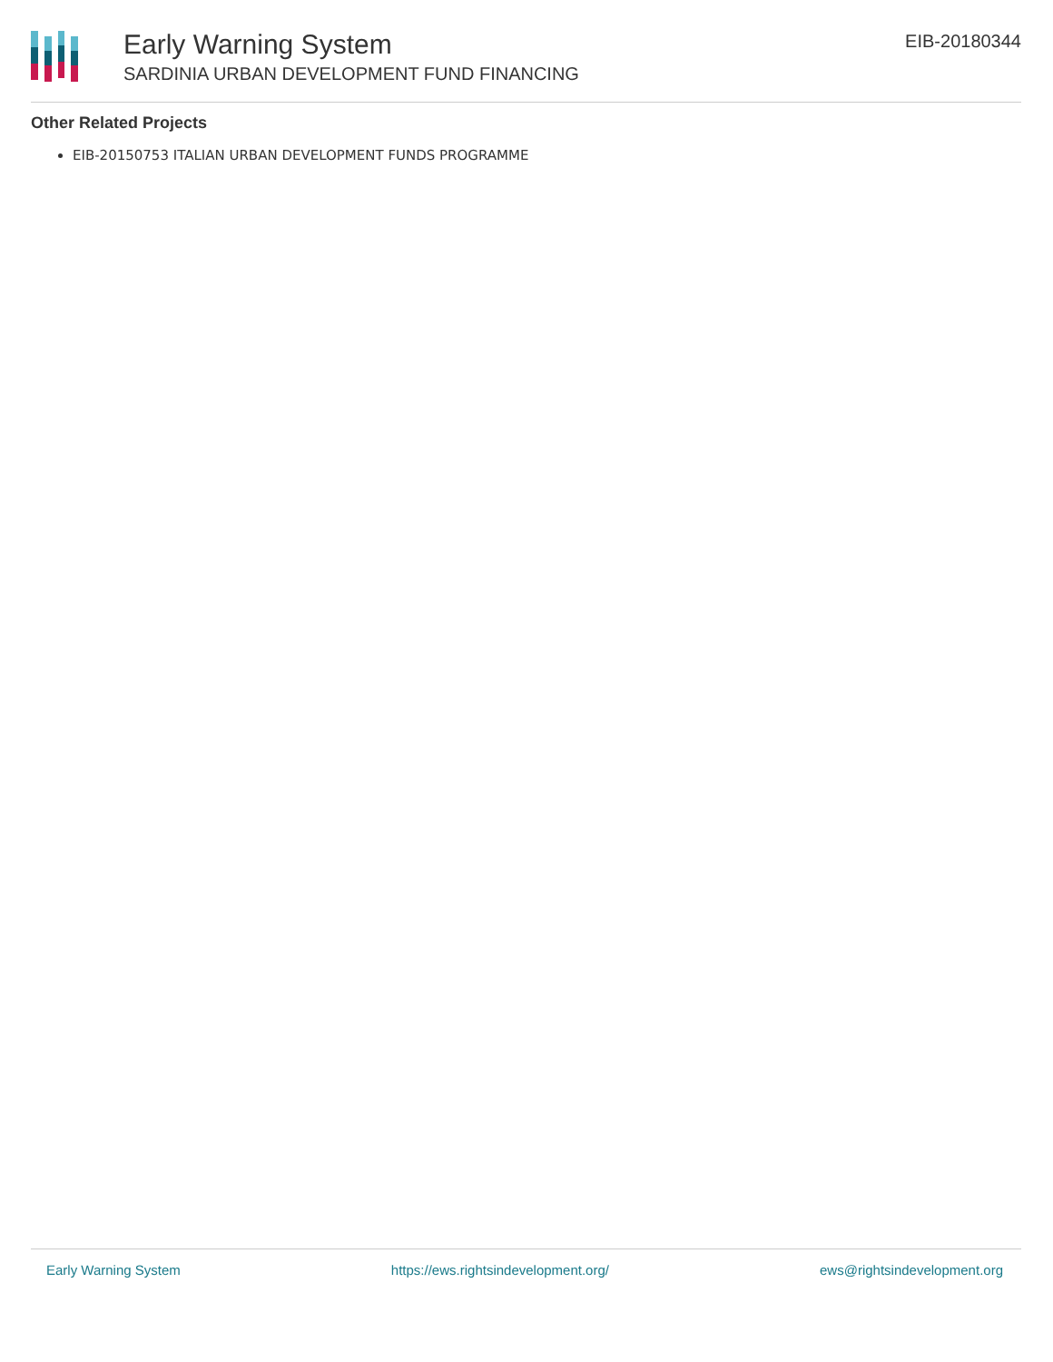Early Warning System
SARDINIA URBAN DEVELOPMENT FUND FINANCING
EIB-20180344
Other Related Projects
EIB-20150753 ITALIAN URBAN DEVELOPMENT FUNDS PROGRAMME
Early Warning System https://ews.rightsindevelopment.org/ ews@rightsindevelopment.org